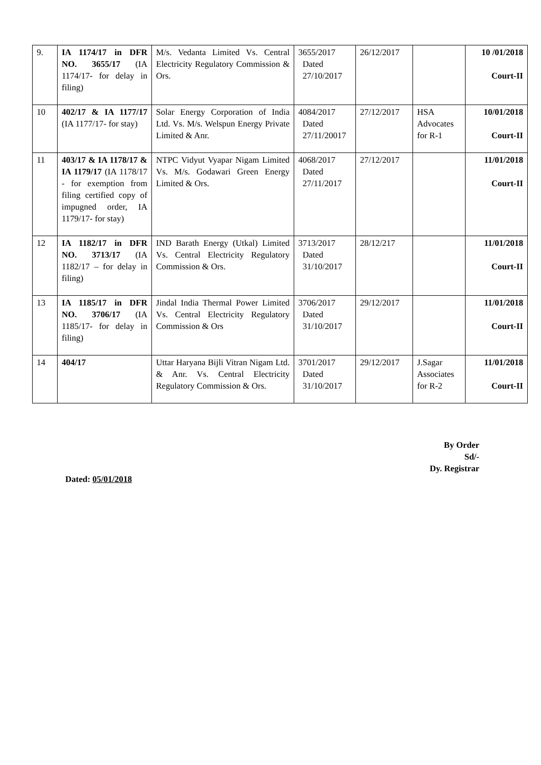| 9. | IA 1174/17 in DFR NO. 3655/17 (IA 1174/17- for delay in filing) | M/s. Vedanta Limited Vs. Central Electricity Regulatory Commission & Ors. | 3655/2017 Dated 27/10/2017 | 26/12/2017 | | 10 /01/2018 Court-II |
| 10 | 402/17 & IA 1177/17 (IA 1177/17- for stay) | Solar Energy Corporation of India Ltd. Vs. M/s. Welspun Energy Private Limited & Anr. | 4084/2017 Dated 27/11/20017 | 27/12/2017 | HSA Advocates for R-1 | 10/01/2018 Court-II |
| 11 | 403/17 & IA 1178/17 & IA 1179/17 (IA 1178/17 - for exemption from filing certified copy of impugned order, IA 1179/17- for stay) | NTPC Vidyut Vyapar Nigam Limited Vs. M/s. Godawari Green Energy Limited & Ors. | 4068/2017 Dated 27/11/2017 | 27/12/2017 | | 11/01/2018 Court-II |
| 12 | IA 1182/17 in DFR NO. 3713/17 (IA 1182/17 – for delay in filing) | IND Barath Energy (Utkal) Limited Vs. Central Electricity Regulatory Commission & Ors. | 3713/2017 Dated 31/10/2017 | 28/12/217 | | 11/01/2018 Court-II |
| 13 | IA 1185/17 in DFR NO. 3706/17 (IA 1185/17- for delay in filing) | Jindal India Thermal Power Limited Vs. Central Electricity Regulatory Commission & Ors | 3706/2017 Dated 31/10/2017 | 29/12/2017 | | 11/01/2018 Court-II |
| 14 | 404/17 | Uttar Haryana Bijli Vitran Nigam Ltd. & Anr. Vs. Central Electricity Regulatory Commission & Ors. | 3701/2017 Dated 31/10/2017 | 29/12/2017 | J.Sagar Associates for R-2 | 11/01/2018 Court-II |
By Order
Sd/-
Dy. Registrar
Dated: 05/01/2018